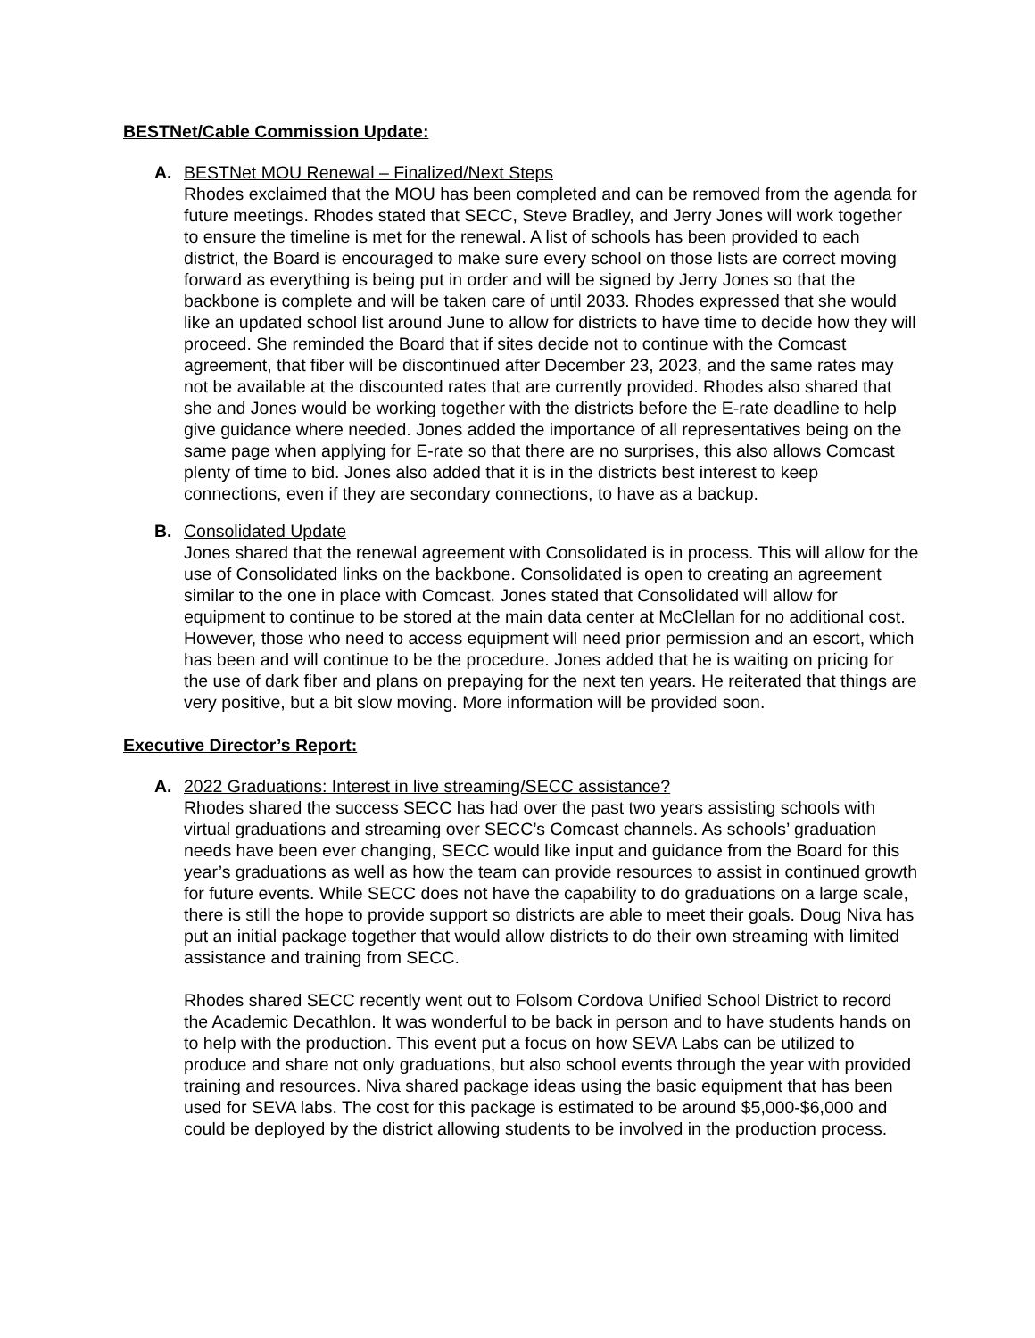BESTNet/Cable Commission Update:
A. BESTNet MOU Renewal – Finalized/Next Steps
Rhodes exclaimed that the MOU has been completed and can be removed from the agenda for future meetings. Rhodes stated that SECC, Steve Bradley, and Jerry Jones will work together to ensure the timeline is met for the renewal. A list of schools has been provided to each district, the Board is encouraged to make sure every school on those lists are correct moving forward as everything is being put in order and will be signed by Jerry Jones so that the backbone is complete and will be taken care of until 2033. Rhodes expressed that she would like an updated school list around June to allow for districts to have time to decide how they will proceed. She reminded the Board that if sites decide not to continue with the Comcast agreement, that fiber will be discontinued after December 23, 2023, and the same rates may not be available at the discounted rates that are currently provided. Rhodes also shared that she and Jones would be working together with the districts before the E-rate deadline to help give guidance where needed. Jones added the importance of all representatives being on the same page when applying for E-rate so that there are no surprises, this also allows Comcast plenty of time to bid. Jones also added that it is in the districts best interest to keep connections, even if they are secondary connections, to have as a backup.
B. Consolidated Update
Jones shared that the renewal agreement with Consolidated is in process. This will allow for the use of Consolidated links on the backbone. Consolidated is open to creating an agreement similar to the one in place with Comcast. Jones stated that Consolidated will allow for equipment to continue to be stored at the main data center at McClellan for no additional cost. However, those who need to access equipment will need prior permission and an escort, which has been and will continue to be the procedure. Jones added that he is waiting on pricing for the use of dark fiber and plans on prepaying for the next ten years. He reiterated that things are very positive, but a bit slow moving. More information will be provided soon.
Executive Director’s Report:
A. 2022 Graduations: Interest in live streaming/SECC assistance?
Rhodes shared the success SECC has had over the past two years assisting schools with virtual graduations and streaming over SECC’s Comcast channels. As schools’ graduation needs have been ever changing, SECC would like input and guidance from the Board for this year’s graduations as well as how the team can provide resources to assist in continued growth for future events. While SECC does not have the capability to do graduations on a large scale, there is still the hope to provide support so districts are able to meet their goals. Doug Niva has put an initial package together that would allow districts to do their own streaming with limited assistance and training from SECC.
Rhodes shared SECC recently went out to Folsom Cordova Unified School District to record the Academic Decathlon. It was wonderful to be back in person and to have students hands on to help with the production. This event put a focus on how SEVA Labs can be utilized to produce and share not only graduations, but also school events through the year with provided training and resources. Niva shared package ideas using the basic equipment that has been used for SEVA labs. The cost for this package is estimated to be around $5,000-$6,000 and could be deployed by the district allowing students to be involved in the production process.